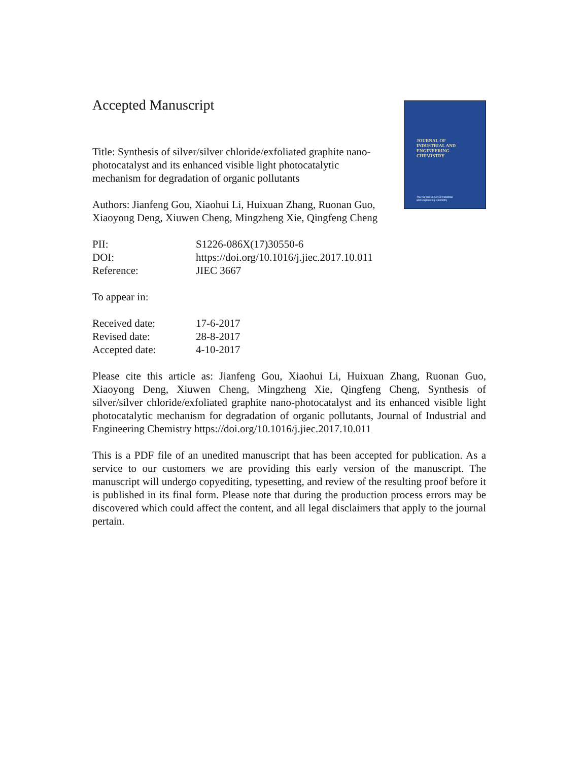JOURNAL OF
INDUSTRIAL AND
ENGINEERING
CHEMISTRY
The Korean Society of Industrial
and Engineering Chemistry
Accepted Manuscript
Title: Synthesis of silver/silver chloride/exfoliated graphite nano-photocatalyst and its enhanced visible light photocatalytic mechanism for degradation of organic pollutants
Authors: Jianfeng Gou, Xiaohui Li, Huixuan Zhang, Ruonan Guo, Xiaoyong Deng, Xiuwen Cheng, Mingzheng Xie, Qingfeng Cheng
PII: S1226-086X(17)30550-6
DOI: https://doi.org/10.1016/j.jiec.2017.10.011
Reference: JIEC 3667
To appear in:
Received date: 17-6-2017
Revised date: 28-8-2017
Accepted date: 4-10-2017
Please cite this article as: Jianfeng Gou, Xiaohui Li, Huixuan Zhang, Ruonan Guo, Xiaoyong Deng, Xiuwen Cheng, Mingzheng Xie, Qingfeng Cheng, Synthesis of silver/silver chloride/exfoliated graphite nano-photocatalyst and its enhanced visible light photocatalytic mechanism for degradation of organic pollutants, Journal of Industrial and Engineering Chemistry https://doi.org/10.1016/j.jiec.2017.10.011
This is a PDF file of an unedited manuscript that has been accepted for publication. As a service to our customers we are providing this early version of the manuscript. The manuscript will undergo copyediting, typesetting, and review of the resulting proof before it is published in its final form. Please note that during the production process errors may be discovered which could affect the content, and all legal disclaimers that apply to the journal pertain.